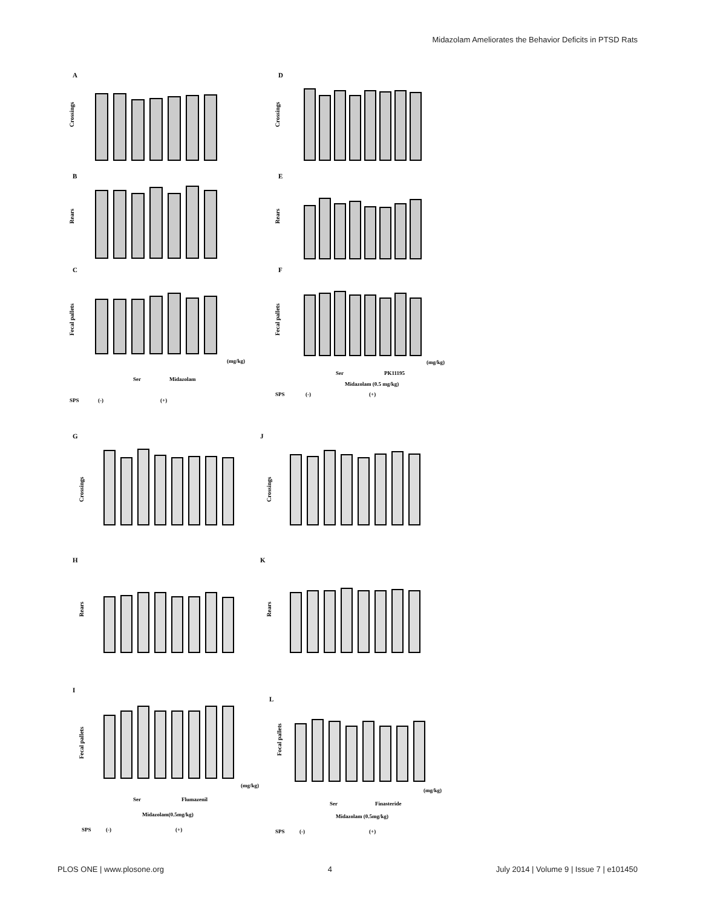Midazolam Ameliorates the Behavior Deficits in PTSD Rats
A
D
B
E
C
F
G
J
H
K
I
L
Crossings
Crossings
Rears
Rears
Fecal pallets
Fecal pallets
Crossings
Crossings
Rears
Rears
Fecal pallets
Focal pallets
(mg/kg)
Ser
Midazolam
SPS
(-)
(+)
(mg/kg)
Ser
PK11195
Midazolam (0.5 mg/kg)
SPS
(-)
(+)
(mg/kg)
Ser
Flumazenil
Midazolam(0.5mg/kg)
SPS
(-)
(+)
(mg/kg)
Ser
Finasteride
Midazolam (0.5mg/kg)
SPS
(-)
(+)
PLOS ONE | www.plosone.org 4 July 2014 | Volume 9 | Issue 7 | e101450